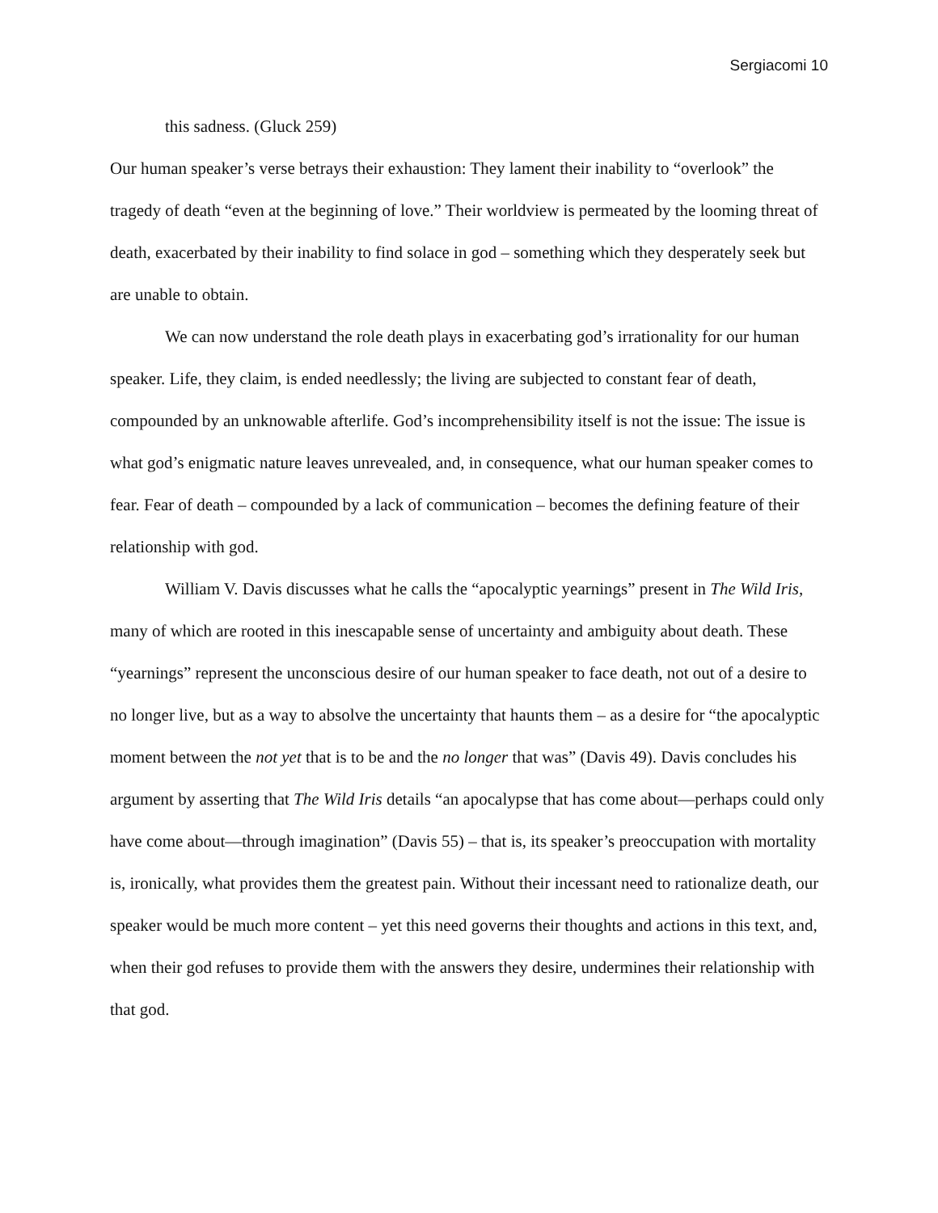Sergiacomi 10
this sadness. (Gluck 259)
Our human speaker’s verse betrays their exhaustion: They lament their inability to “overlook” the tragedy of death “even at the beginning of love.” Their worldview is permeated by the looming threat of death, exacerbated by their inability to find solace in god – something which they desperately seek but are unable to obtain.
We can now understand the role death plays in exacerbating god’s irrationality for our human speaker. Life, they claim, is ended needlessly; the living are subjected to constant fear of death, compounded by an unknowable afterlife. God’s incomprehensibility itself is not the issue: The issue is what god’s enigmatic nature leaves unrevealed, and, in consequence, what our human speaker comes to fear. Fear of death – compounded by a lack of communication – becomes the defining feature of their relationship with god.
William V. Davis discusses what he calls the “apocalyptic yearnings” present in The Wild Iris, many of which are rooted in this inescapable sense of uncertainty and ambiguity about death. These “yearnings” represent the unconscious desire of our human speaker to face death, not out of a desire to no longer live, but as a way to absolve the uncertainty that haunts them – as a desire for “the apocalyptic moment between the not yet that is to be and the no longer that was” (Davis 49). Davis concludes his argument by asserting that The Wild Iris details “an apocalypse that has come about—perhaps could only have come about—through imagination” (Davis 55) – that is, its speaker’s preoccupation with mortality is, ironically, what provides them the greatest pain. Without their incessant need to rationalize death, our speaker would be much more content – yet this need governs their thoughts and actions in this text, and, when their god refuses to provide them with the answers they desire, undermines their relationship with that god.